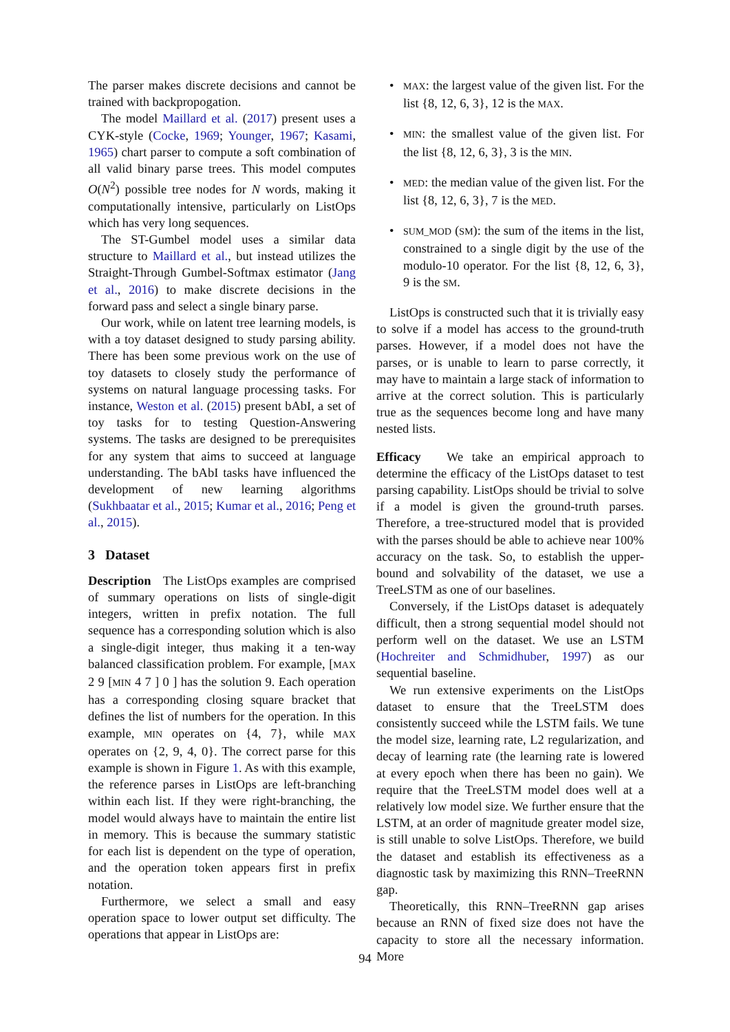The parser makes discrete decisions and cannot be trained with backpropogation.
The model Maillard et al. (2017) present uses a CYK-style (Cocke, 1969; Younger, 1967; Kasami, 1965) chart parser to compute a soft combination of all valid binary parse trees. This model computes O(N<sup>2</sup>) possible tree nodes for N words, making it computationally intensive, particularly on ListOps which has very long sequences.
The ST-Gumbel model uses a similar data structure to Maillard et al., but instead utilizes the Straight-Through Gumbel-Softmax estimator (Jang et al., 2016) to make discrete decisions in the forward pass and select a single binary parse.
Our work, while on latent tree learning models, is with a toy dataset designed to study parsing ability. There has been some previous work on the use of toy datasets to closely study the performance of systems on natural language processing tasks. For instance, Weston et al. (2015) present bAbI, a set of toy tasks for to testing Question-Answering systems. The tasks are designed to be prerequisites for any system that aims to succeed at language understanding. The bAbI tasks have influenced the development of new learning algorithms (Sukhbaatar et al., 2015; Kumar et al., 2016; Peng et al., 2015).
3 Dataset
Description The ListOps examples are comprised of summary operations on lists of single-digit integers, written in prefix notation. The full sequence has a corresponding solution which is also a single-digit integer, thus making it a ten-way balanced classification problem. For example, [MAX 2 9 [MIN 4 7 ] 0 ] has the solution 9. Each operation has a corresponding closing square bracket that defines the list of numbers for the operation. In this example, MIN operates on {4, 7}, while MAX operates on {2, 9, 4, 0}. The correct parse for this example is shown in Figure 1. As with this example, the reference parses in ListOps are left-branching within each list. If they were right-branching, the model would always have to maintain the entire list in memory. This is because the summary statistic for each list is dependent on the type of operation, and the operation token appears first in prefix notation.
Furthermore, we select a small and easy operation space to lower output set difficulty. The operations that appear in ListOps are:
• MAX: the largest value of the given list. For the list {8, 12, 6, 3}, 12 is the MAX.
• MIN: the smallest value of the given list. For the list {8, 12, 6, 3}, 3 is the MIN.
• MED: the median value of the given list. For the list {8, 12, 6, 3}, 7 is the MED.
• SUM_MOD (SM): the sum of the items in the list, constrained to a single digit by the use of the modulo-10 operator. For the list {8, 12, 6, 3}, 9 is the SM.
ListOps is constructed such that it is trivially easy to solve if a model has access to the ground-truth parses. However, if a model does not have the parses, or is unable to learn to parse correctly, it may have to maintain a large stack of information to arrive at the correct solution. This is particularly true as the sequences become long and have many nested lists.
Efficacy We take an empirical approach to determine the efficacy of the ListOps dataset to test parsing capability. ListOps should be trivial to solve if a model is given the ground-truth parses. Therefore, a tree-structured model that is provided with the parses should be able to achieve near 100% accuracy on the task. So, to establish the upper-bound and solvability of the dataset, we use a TreeLSTM as one of our baselines.
Conversely, if the ListOps dataset is adequately difficult, then a strong sequential model should not perform well on the dataset. We use an LSTM (Hochreiter and Schmidhuber, 1997) as our sequential baseline.
We run extensive experiments on the ListOps dataset to ensure that the TreeLSTM does consistently succeed while the LSTM fails. We tune the model size, learning rate, L2 regularization, and decay of learning rate (the learning rate is lowered at every epoch when there has been no gain). We require that the TreeLSTM model does well at a relatively low model size. We further ensure that the LSTM, at an order of magnitude greater model size, is still unable to solve ListOps. Therefore, we build the dataset and establish its effectiveness as a diagnostic task by maximizing this RNN–TreeRNN gap.
Theoretically, this RNN–TreeRNN gap arises because an RNN of fixed size does not have the capacity to store all the necessary information. More
94